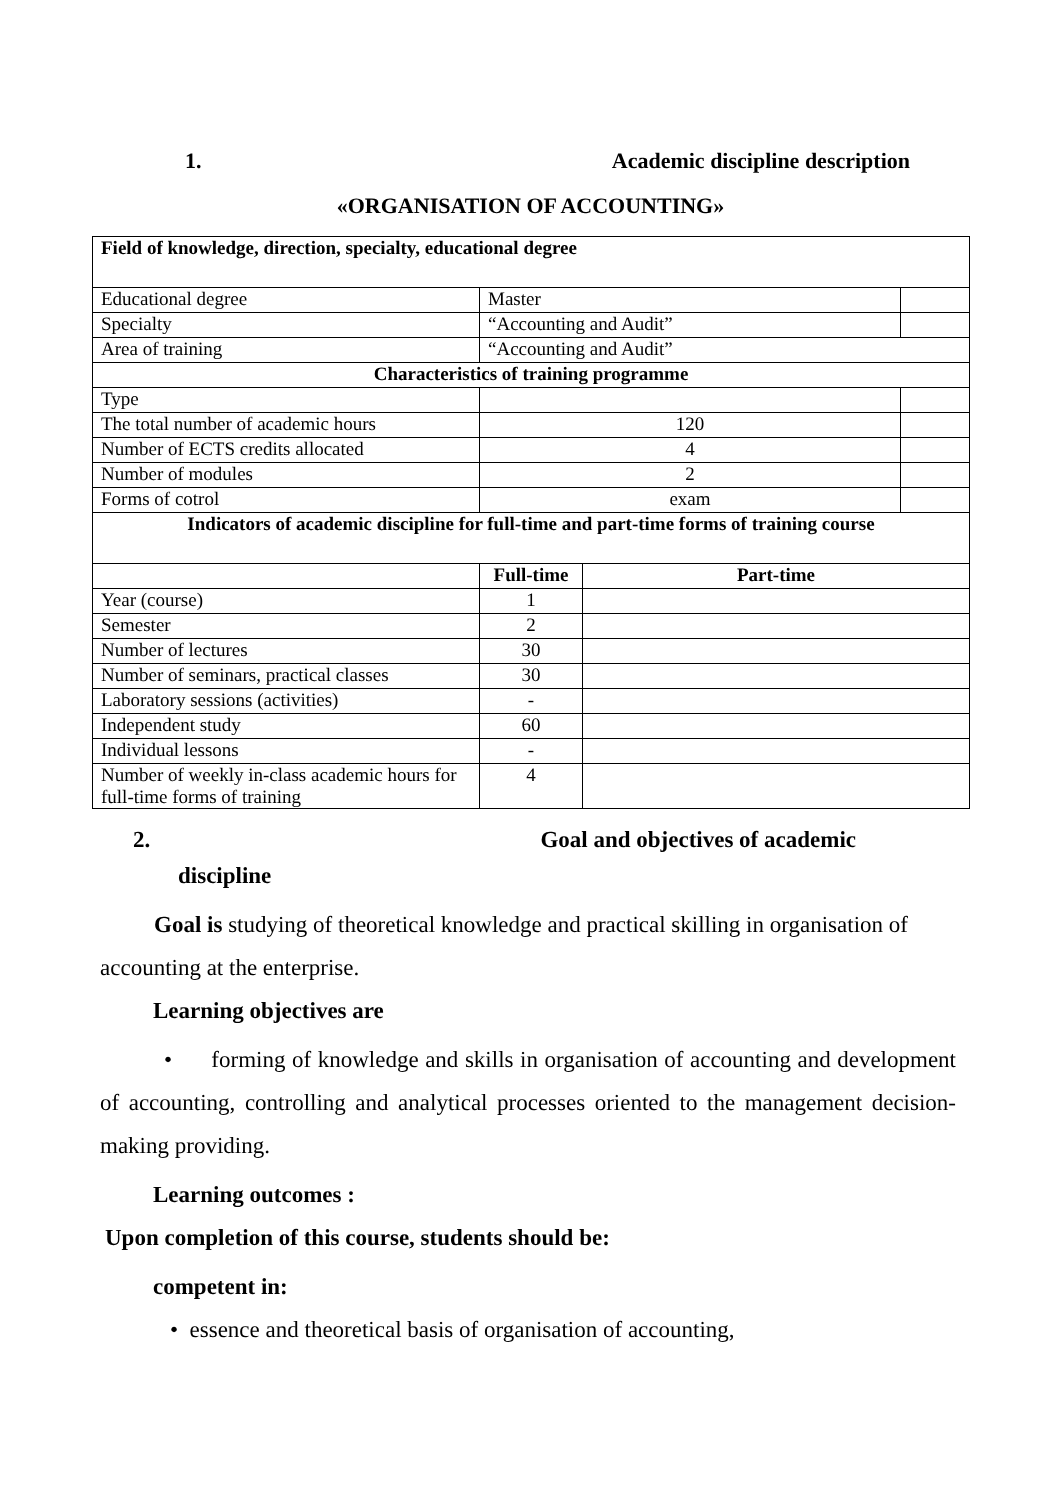1. Academic discipline description
«ORGANISATION OF ACCOUNTING»
| Field of knowledge, direction, specialty, educational degree | | | |
| --- | --- | --- | --- |
| Educational degree | Master | | |
| Specialty | “Accounting and Audit” | | |
| Area of training | “Accounting and Audit” | | |
| Characteristics of training programme | | | |
| Type | | | |
| The total number of academic hours | 120 | | |
| Number of ECTS credits allocated | 4 | | |
| Number of modules | 2 | | |
| Forms of cotrol | exam | | |
| Indicators of academic discipline for full-time and part-time forms of training course | | | |
| | Full-time | Part-time | |
| Year (course) | 1 | | |
| Semester | 2 | | |
| Number of lectures | 30 | | |
| Number of seminars, practical classes | 30 | | |
| Laboratory sessions (activities) | - | | |
| Independent study | 60 | | |
| Individual lessons | - | | |
| Number of weekly in-class academic hours for full-time forms of training | 4 | | |
2. Goal and objectives of academic
discipline
Goal is studying of theoretical knowledge and practical skilling in organisation of accounting at the enterprise.
Learning objectives are
• forming of knowledge and skills in organisation of accounting and development of accounting, controlling and analytical processes oriented to the management decision-making providing.
Learning outcomes :
Upon completion of this course, students should be:
competent in:
• essence and theoretical basis of organisation of accounting,